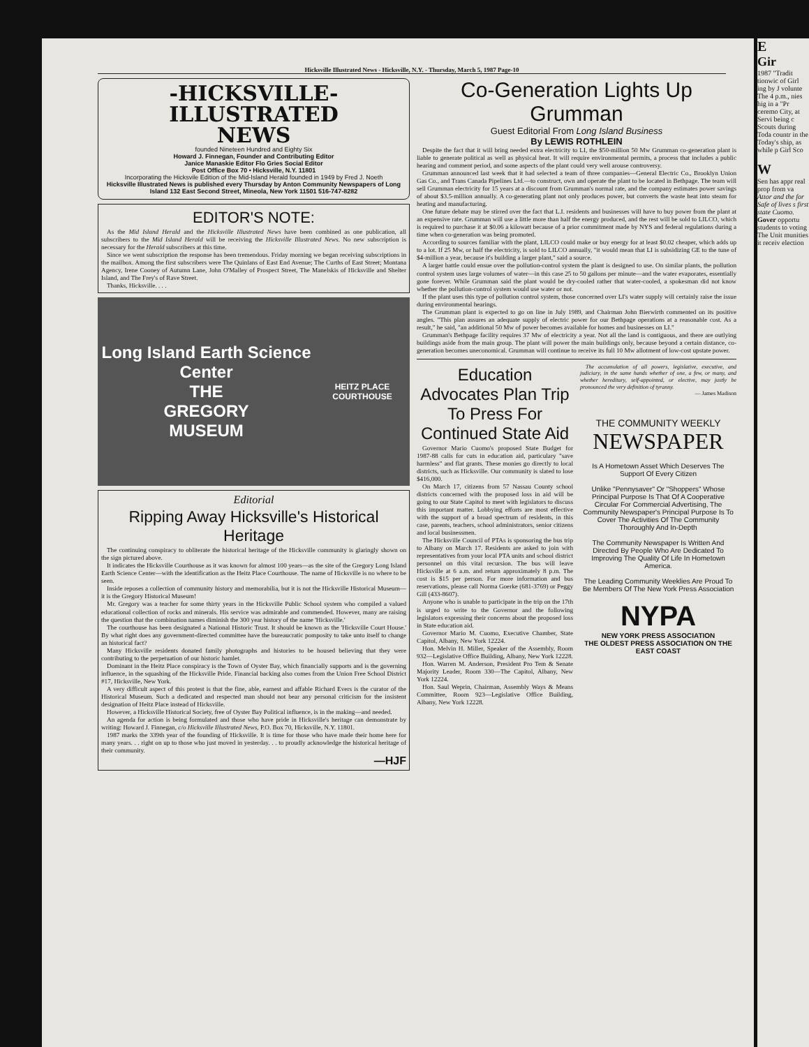Hicksville Illustrated News - Hicksville, N.Y. - Thursday, March 5, 1987 Page-10
-HICKSVILLE-
ILLUSTRATED
NEWS
founded Nineteen Hundred and Eighty Six
Howard J. Finnegan, Founder and Contributing Editor
Janice Manaskie Editor Flo Gries Social Editor
Post Office Box 70 • Hicksville, N.Y. 11801
Incorporating the Hicksvile Edition of the Mid-Island Herald founded in 1949 by Fred J. Noeth
Hicksville Illustrated News is published every Thursday by Anton Community Newspapers of Long Island 132 East Second Street, Mineola, New York 11501 516-747-8282
EDITOR'S NOTE:
As the Mid Island Herald and the Hicksville Illustrated News have been combined as one publication, all subscribers to the Mid Island Herald will be receiving the Hicksville Illustrated News. No new subscription is necessary for the Herald subscribers at this time.
Since we went subscription the response has been tremendous. Friday morning we began receiving subscriptions in the mailbox. Among the first subscribers were The Quinlans of East End Avenue; The Curths of East Street; Montana Agency, Irene Cooney of Autumn Lane, John O'Malley of Prospect Street, The Manelskis of Hicksville and Shelter Island, and The Frey's of Rave Street.
Thanks, Hicksville. . . .
Long Island Earth Science Center
THE
GREGORY
MUSEUM
HEITZ PLACE COURTHOUSE
Editorial
Ripping Away Hicksville's Historical Heritage
The continuing conspiracy to obliterate the historical heritage of the Hicksville community is glaringly shown on the sign pictured above.
It indicates the Hicksville Courthouse as it was known for almost 100 years—as the site of the Gregory Long Island Earth Science Center—with the identification as the Heitz Place Courthouse. The name of Hicksville is no where to be seen.
Inside reposes a collection of community history and memorabilia, but it is not the Hicksville Historical Museum—it is the Gregory Historical Museum!
Mr. Gregory was a teacher for some thirty years in the Hicksville Public School system who compiled a valued educational collection of rocks and minerals. His service was admirable and commended. However, many are raising the question that the combination names diminish the 300 year history of the name 'Hicksville.'
The courthouse has been designated a National Historic Trust. It should be known as the 'Hicksville Court House.' By what right does any government-directed committee have the bureaucratic pomposity to take unto itself to change an historical fact?
Many Hicksville residents donated family photographs and histories to be housed believing that they were contributing to the perpetuation of our historic hamlet.
Dominant in the Heitz Place conspiracy is the Town of Oyster Bay, which financially supports and is the governing influence, in the squashing of the Hicksville Pride. Financial backing also comes from the Union Free School District #17, Hicksville, New York.
A very difficult aspect of this protest is that the fine, able, earnest and affable Richard Evers is the curator of the Historical Museum. Such a dedicated and respected man should not bear any personal criticism for the insistent designation of Heitz Place instead of Hicksville.
However, a Hicksville Historical Society, free of Oyster Bay Political influence, is in the making—and needed.
An agenda for action is being formulated and those who have pride in Hicksville's heritage can demonstrate by writing: Howard J. Finnegan, c/o Hicksville Illustrated News, P.O. Box 70, Hicksville, N.Y. 11801.
1987 marks the 339th year of the founding of Hicksville. It is time for those who have made their home here for many years. . . right on up to those who just moved in yesterday. . . to proudly acknowledge the historical heritage of their community.
—HJF
Co-Generation Lights Up Grumman
Guest Editorial From Long Island Business
By LEWIS ROTHLEIN
Despite the fact that it will bring needed extra electricity to LI, the $50-million 50 Mw Grumman co-generation plant is liable to generate political as well as physical heat. It will require environmental permits, a process that includes a public hearing and comment period, and some aspects of the plant could very well arouse controversy.
Grumman announced last week that it had selected a team of three companies—General Electric Co., Brooklyn Union Gas Co., and Trans Canada Pipelines Ltd.—to construct, own and operate the plant to be located in Bethpage. The team will sell Grumman electricity for 15 years at a discount from Grumman's normal rate, and the company estimates power savings of about $3.5-million annually. A co-generating plant not only produces power, but converts the waste heat into steam for heating and manufacturing.
One future debate may be stirred over the fact that L.I. residents and businesses will have to buy power from the plant at an expensive rate. Grumman will use a little more than half the energy produced, and the rest will be sold to LILCO, which is required to purchase it at $0.06 a kilowatt because of a prior commitment made by NYS and federal regulations during a time when co-generation was being promoted.
According to sources familiar with the plant, LILCO could make or buy energy for at least $0.02 cheaper, which adds up to a lot. If 25 Mw, or half the electricity, is sold to LILCO annually, "it would mean that LI is subsidizing GE to the tune of $4-million a year, because it's building a larger plant," said a source.
A larger battle could ensue over the pollution-control system the plant is designed to use. On similar plants, the pollution control system uses large volumes of water—in this case 25 to 50 gallons per minute—and the water evaporates, essentially gone forever. While Grumman said the plant would be dry-cooled rather that water-cooled, a spokesman did not know whether the pollution-control system would use water or not.
If the plant uses this type of pollution control system, those concerned over LI's water supply will certainly raise the issue during environmental hearings.
The Grumman plant is expected to go on line in July 1989, and Chairman John Bierwirth commented on its positive angles. "This plan assures an adequate supply of electric power for our Bethpage operations at a reasonable cost. As a result," he said, "an additional 50 Mw of power becomes available for homes and businesses on LI."
Grumman's Bethpage facility requires 37 Mw of electricity a year. Not all the land is contiguous, and there are outlying buildings aside from the main group. The plant will power the main buildings only, because beyond a certain distance, co-generation becomes uneconomical. Grumman will continue to receive its full 10 Mw allotment of low-cost upstate power.
Education Advocates Plan Trip To Press For Continued State Aid
Governor Mario Cuomo's proposed State Budget for 1987-88 calls for cuts in education aid, particulary "save harmless" and flat grants. These monies go directly to local districts, such as Hicksville. Our community is slated to lose $416,000.
On March 17, citizens from 57 Nassau County school districts concerned with the proposed loss in aid will be going to our State Capitol to meet with legislators to discuss this important matter. Lobbying efforts are most effective with the support of a broad spectrum of residents, in this case, parents, teachers, school administrators, senior citizens and local businessmen.
The Hicksville Council of PTAs is sponsoring the bus trip to Albany on March 17. Residents are asked to join with representatives from your local PTA units and school district personnel on this vital recursion. The bus will leave Hicksville at 6 a.m. and return approximately 8 p.m. The cost is $15 per person. For more information and bus reservations, please call Norma Goerke (681-3769) or Peggy Gill (433-8607).
Anyone who is unable to participate in the trip on the 17th is urged to write to the Governor and the following legislators expressing their concerns about the proposed loss in State education aid.
Governor Mario M. Cuomo, Executive Chamber, State Capitol, Albany, New York 12224.
Hon. Melvin H. Miller, Speaker of the Assembly, Room 932—Legislative Office Building, Albany, New York 12228.
Hon. Warren M. Anderson, President Pro Tem & Senate Majority Leader, Room 330—The Capitol, Albany, New York 12224.
Hon. Saul Weprin, Chairman, Assembly Ways & Means Committee, Room 923—Legislative Office Building, Albany, New York 12228.
The accumulation of all powers, legislative, executive, and judiciary, in the same hands whether of one, a few, or many, and whether hereditary, self-appointed, or elective, may justly be pronounced the very definition of tyranny.
— James Madison
THE COMMUNITY WEEKLY
NEWSPAPER
Is A Hometown Asset Which Deserves The Support Of Every Citizen
Unlike "Pennysaver" Or "Shoppers" Whose Principal Purpose Is That Of A Cooperative Circular For Commercial Advertising, The Community Newspaper's Principal Purpose Is To Cover The Activities Of The Community Thoroughly And In-Depth
The Community Newspaper Is Written And Directed By People Who Are Dedicated To Improving The Quality Of Life In Hometown America.
The Leading Community Weeklies Are Proud To Be Members Of The New York Press Association
NYPA
NEW YORK PRESS ASSOCIATION
THE OLDEST PRESS ASSOCIATION ON THE EAST COAST
E
Gir
1987 "Tradit tionwic of Girl ing by J volunte The 4 p.m., nies hig in a "Pr ceremo City, at Servi being c Scouts during Toda countr in the Today's ship, as while p Girl Sco
W
Sen has appr real prop from va
Attor and the for Safe of lives s first state Cuomo.
Gover opportu students to voting The Unit munities it receiv election